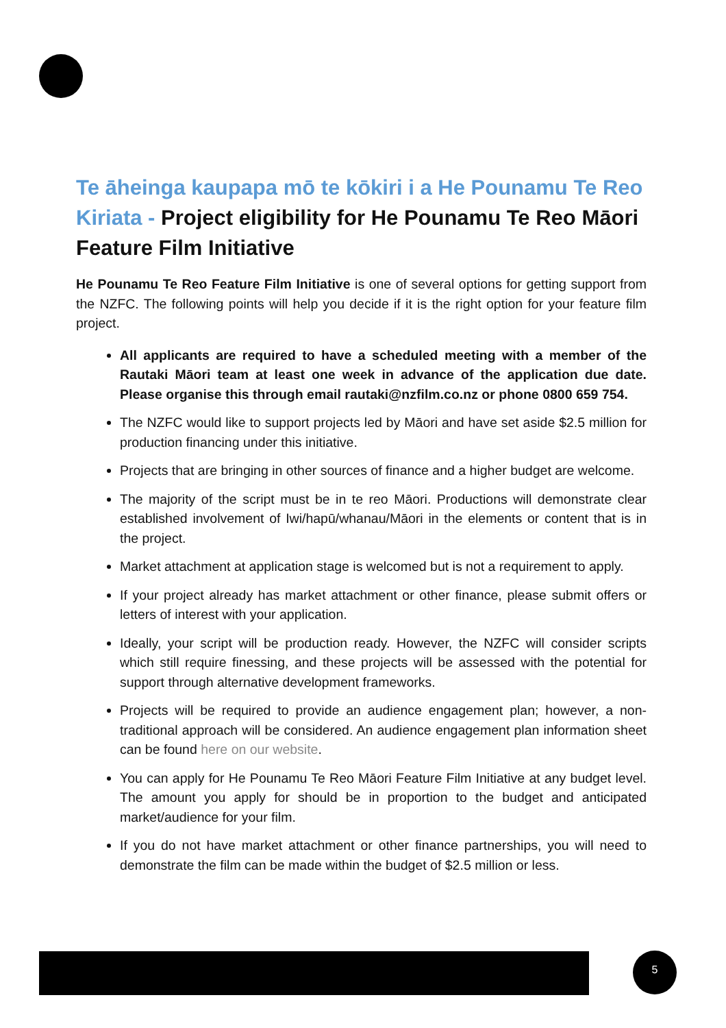Te āheinga kaupapa mō te kōkiri i a He Pounamu Te Reo Kiriata - Project eligibility for He Pounamu Te Reo Māori Feature Film Initiative
He Pounamu Te Reo Feature Film Initiative is one of several options for getting support from the NZFC. The following points will help you decide if it is the right option for your feature film project.
All applicants are required to have a scheduled meeting with a member of the Rautaki Māori team at least one week in advance of the application due date. Please organise this through email rautaki@nzfilm.co.nz or phone 0800 659 754.
The NZFC would like to support projects led by Māori and have set aside $2.5 million for production financing under this initiative.
Projects that are bringing in other sources of finance and a higher budget are welcome.
The majority of the script must be in te reo Māori. Productions will demonstrate clear established involvement of Iwi/hapū/whanau/Māori in the elements or content that is in the project.
Market attachment at application stage is welcomed but is not a requirement to apply.
If your project already has market attachment or other finance, please submit offers or letters of interest with your application.
Ideally, your script will be production ready. However, the NZFC will consider scripts which still require finessing, and these projects will be assessed with the potential for support through alternative development frameworks.
Projects will be required to provide an audience engagement plan; however, a non-traditional approach will be considered. An audience engagement plan information sheet can be found here on our website.
You can apply for He Pounamu Te Reo Māori Feature Film Initiative at any budget level. The amount you apply for should be in proportion to the budget and anticipated market/audience for your film.
If you do not have market attachment or other finance partnerships, you will need to demonstrate the film can be made within the budget of $2.5 million or less.
5